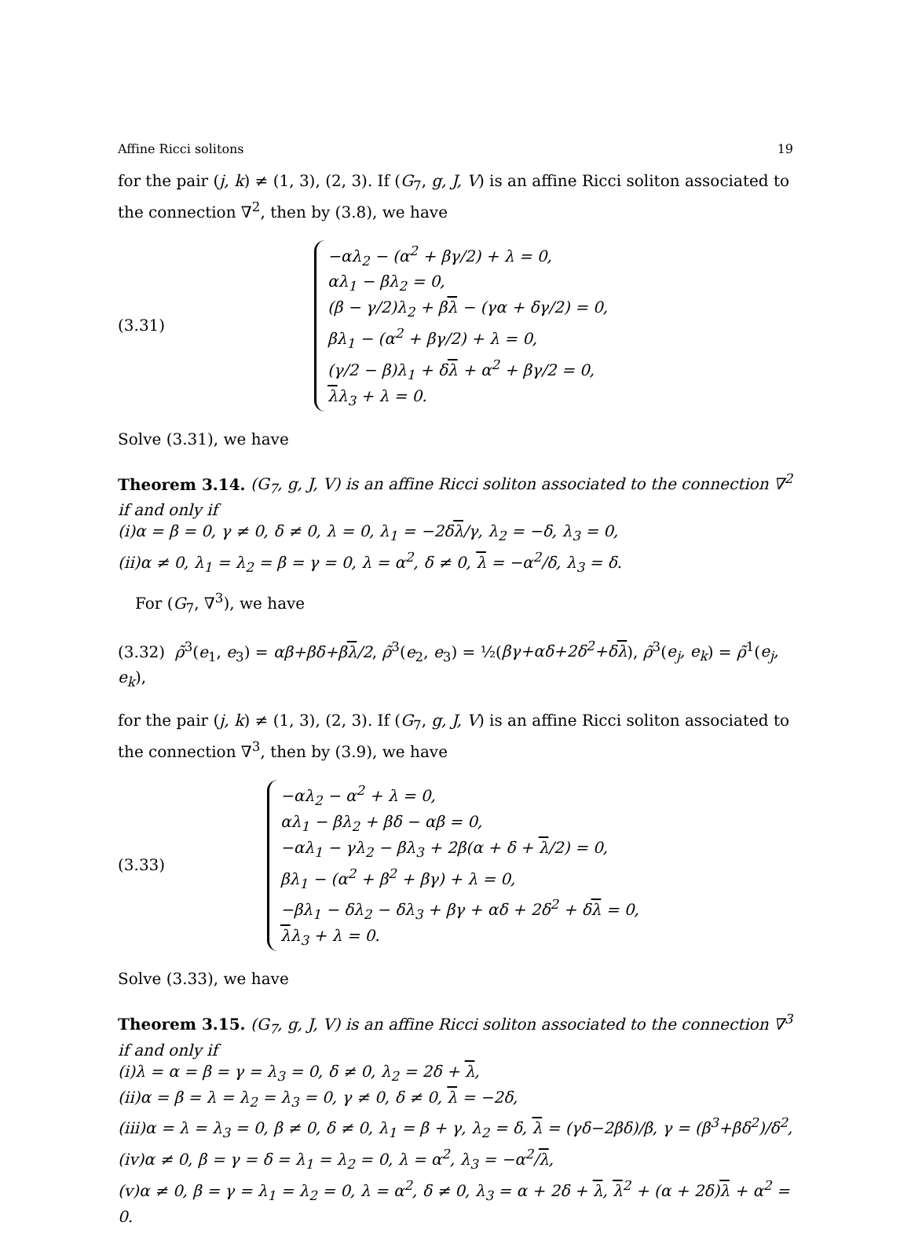Affine Ricci solitons 19
for the pair (j, k) ≠ (1, 3), (2, 3). If (G<sub>7</sub>, g, J, V) is an affine Ricci soliton associated to the connection ∇<sup>2</sup>, then by (3.8), we have
(3.31)
−αλ<sub>2</sub> − (α<sup>2</sup> + βγ/2) + λ = 0,
αλ<sub>1</sub> − βλ<sub>2</sub> = 0,
(β − γ/2)λ<sub>2</sub> + βλ − (γα + δγ/2) = 0,
βλ<sub>1</sub> − (α<sup>2</sup> + βγ/2) + λ = 0,
(γ/2 − β)λ<sub>1</sub> + δλ + α<sup>2</sup> + βγ/2 = 0,
λλ<sub>3</sub> + λ = 0.
Solve (3.31), we have
Theorem 3.14. (G<sub>7</sub>, g, J, V) is an affine Ricci soliton associated to the connection ∇<sup>2</sup> if and only if
(i)α = β = 0, γ ≠ 0, δ ≠ 0, λ = 0, λ<sub>1</sub> = −2δλ/γ, λ<sub>2</sub> = −δ, λ<sub>3</sub> = 0,
(ii)α ≠ 0, λ<sub>1</sub> = λ<sub>2</sub> = β = γ = 0, λ = α<sup>2</sup>, δ ≠ 0, λ = −α<sup>2</sup>/δ, λ<sub>3</sub> = δ.
For (G<sub>7</sub>, ∇<sup>3</sup>), we have
(3.32) ρ̃<sup>3</sup>(e<sub>1</sub>, e<sub>3</sub>) = αβ+βδ+βλ/2, ρ̃<sup>3</sup>(e<sub>2</sub>, e<sub>3</sub>) = ½(βγ+αδ+2δ<sup>2</sup>+δλ), ρ̃<sup>3</sup>(e<sub>j</sub>, e<sub>k</sub>) = ρ̃<sup>1</sup>(e<sub>j</sub>, e<sub>k</sub>),
for the pair (j, k) ≠ (1, 3), (2, 3). If (G<sub>7</sub>, g, J, V) is an affine Ricci soliton associated to the connection ∇<sup>3</sup>, then by (3.9), we have
(3.33)
−αλ<sub>2</sub> − α<sup>2</sup> + λ = 0,
αλ<sub>1</sub> − βλ<sub>2</sub> + βδ − αβ = 0,
−αλ<sub>1</sub> − γλ<sub>2</sub> − βλ<sub>3</sub> + 2β(α + δ + λ/2) = 0,
βλ<sub>1</sub> − (α<sup>2</sup> + β<sup>2</sup> + βγ) + λ = 0,
−βλ<sub>1</sub> − δλ<sub>2</sub> − δλ<sub>3</sub> + βγ + αδ + 2δ<sup>2</sup> + δλ = 0,
λλ<sub>3</sub> + λ = 0.
Solve (3.33), we have
Theorem 3.15. (G<sub>7</sub>, g, J, V) is an affine Ricci soliton associated to the connection ∇<sup>3</sup> if and only if
(i)λ = α = β = γ = λ<sub>3</sub> = 0, δ ≠ 0, λ<sub>2</sub> = 2δ + λ,
(ii)α = β = λ = λ<sub>2</sub> = λ<sub>3</sub> = 0, γ ≠ 0, δ ≠ 0, λ = −2δ,
(iii)α = λ = λ<sub>3</sub> = 0, β ≠ 0, δ ≠ 0, λ<sub>1</sub> = β + γ, λ<sub>2</sub> = δ, λ = (γδ−2βδ)/β, γ = (β<sup>3</sup>+βδ<sup>2</sup>)/δ<sup>2</sup>,
(iv)α ≠ 0, β = γ = δ = λ<sub>1</sub> = λ<sub>2</sub> = 0, λ = α<sup>2</sup>, λ<sub>3</sub> = −α<sup>2</sup>/λ,
(v)α ≠ 0, β = γ = λ<sub>1</sub> = λ<sub>2</sub> = 0, λ = α<sup>2</sup>, δ ≠ 0, λ<sub>3</sub> = α + 2δ + λ, λ<sup>2</sup> + (α + 2δ)λ + α<sup>2</sup> = 0.